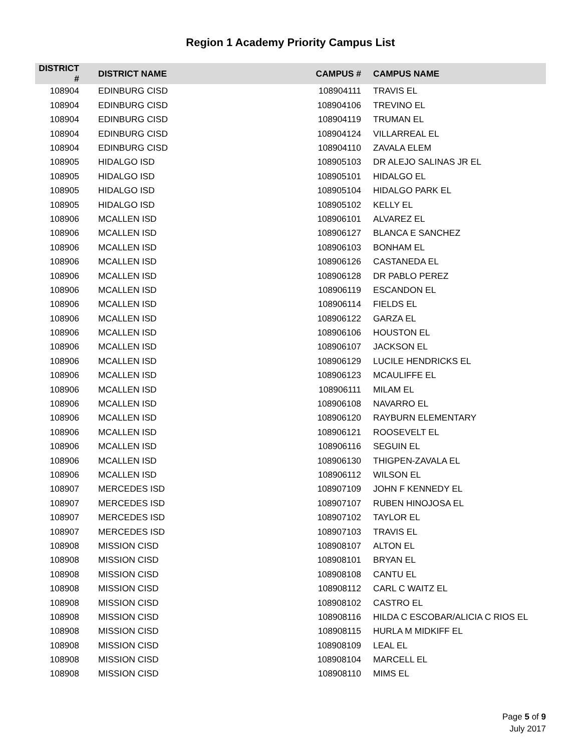Region 1 Academy Priority Campus List
| DISTRICT # | DISTRICT NAME | CAMPUS # | CAMPUS NAME |
| --- | --- | --- | --- |
| 108904 | EDINBURG CISD | 108904111 | TRAVIS EL |
| 108904 | EDINBURG CISD | 108904106 | TREVINO EL |
| 108904 | EDINBURG CISD | 108904119 | TRUMAN EL |
| 108904 | EDINBURG CISD | 108904124 | VILLARREAL EL |
| 108904 | EDINBURG CISD | 108904110 | ZAVALA ELEM |
| 108905 | HIDALGO ISD | 108905103 | DR ALEJO SALINAS JR EL |
| 108905 | HIDALGO ISD | 108905101 | HIDALGO EL |
| 108905 | HIDALGO ISD | 108905104 | HIDALGO PARK EL |
| 108905 | HIDALGO ISD | 108905102 | KELLY EL |
| 108906 | MCALLEN ISD | 108906101 | ALVAREZ EL |
| 108906 | MCALLEN ISD | 108906127 | BLANCA E SANCHEZ |
| 108906 | MCALLEN ISD | 108906103 | BONHAM EL |
| 108906 | MCALLEN ISD | 108906126 | CASTANEDA EL |
| 108906 | MCALLEN ISD | 108906128 | DR PABLO PEREZ |
| 108906 | MCALLEN ISD | 108906119 | ESCANDON EL |
| 108906 | MCALLEN ISD | 108906114 | FIELDS EL |
| 108906 | MCALLEN ISD | 108906122 | GARZA EL |
| 108906 | MCALLEN ISD | 108906106 | HOUSTON EL |
| 108906 | MCALLEN ISD | 108906107 | JACKSON EL |
| 108906 | MCALLEN ISD | 108906129 | LUCILE HENDRICKS EL |
| 108906 | MCALLEN ISD | 108906123 | MCAULIFFE EL |
| 108906 | MCALLEN ISD | 108906111 | MILAM EL |
| 108906 | MCALLEN ISD | 108906108 | NAVARRO EL |
| 108906 | MCALLEN ISD | 108906120 | RAYBURN ELEMENTARY |
| 108906 | MCALLEN ISD | 108906121 | ROOSEVELT EL |
| 108906 | MCALLEN ISD | 108906116 | SEGUIN EL |
| 108906 | MCALLEN ISD | 108906130 | THIGPEN-ZAVALA EL |
| 108906 | MCALLEN ISD | 108906112 | WILSON EL |
| 108907 | MERCEDES ISD | 108907109 | JOHN F KENNEDY EL |
| 108907 | MERCEDES ISD | 108907107 | RUBEN HINOJOSA EL |
| 108907 | MERCEDES ISD | 108907102 | TAYLOR EL |
| 108907 | MERCEDES ISD | 108907103 | TRAVIS EL |
| 108908 | MISSION CISD | 108908107 | ALTON EL |
| 108908 | MISSION CISD | 108908101 | BRYAN EL |
| 108908 | MISSION CISD | 108908108 | CANTU EL |
| 108908 | MISSION CISD | 108908112 | CARL C WAITZ EL |
| 108908 | MISSION CISD | 108908102 | CASTRO EL |
| 108908 | MISSION CISD | 108908116 | HILDA C ESCOBAR/ALICIA C RIOS EL |
| 108908 | MISSION CISD | 108908115 | HURLA M MIDKIFF EL |
| 108908 | MISSION CISD | 108908109 | LEAL EL |
| 108908 | MISSION CISD | 108908104 | MARCELL EL |
| 108908 | MISSION CISD | 108908110 | MIMS EL |
Page 5 of 9
July 2017